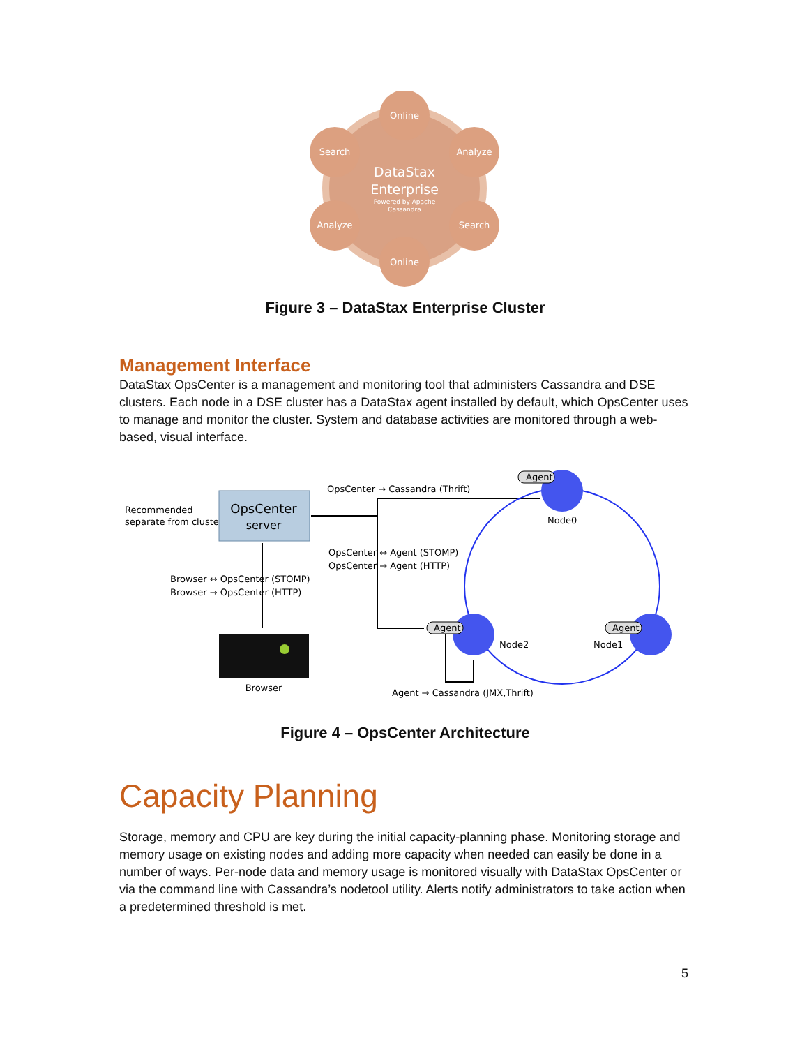Online
Search
Analyze
Analyze
Search
Online
DataStax
Enterprise
Powered by Apache
Cassandra
Figure 3 – DataStax Enterprise Cluster
Management Interface
DataStax OpsCenter is a management and monitoring tool that administers Cassandra and DSE clusters. Each node in a DSE cluster has a DataStax agent installed by default, which OpsCenter uses to manage and monitor the cluster. System and database activities are monitored through a web-based, visual interface.
Recommended
separate from cluster
OpsCenter
server
Browser ↔ OpsCenter (STOMP)
Browser → OpsCenter (HTTP)
Browser
OpsCenter → Cassandra (Thrift)
OpsCenter ↔ Agent (STOMP)
OpsCenter → Agent (HTTP)
Agent
Agent
Agent
Node0
Node2
Node1
Agent → Cassandra (JMX,Thrift)
Figure 4 – OpsCenter Architecture
Capacity Planning
Storage, memory and CPU are key during the initial capacity-planning phase. Monitoring storage and memory usage on existing nodes and adding more capacity when needed can easily be done in a number of ways. Per-node data and memory usage is monitored visually with DataStax OpsCenter or via the command line with Cassandra’s nodetool utility. Alerts notify administrators to take action when a predetermined threshold is met.
5